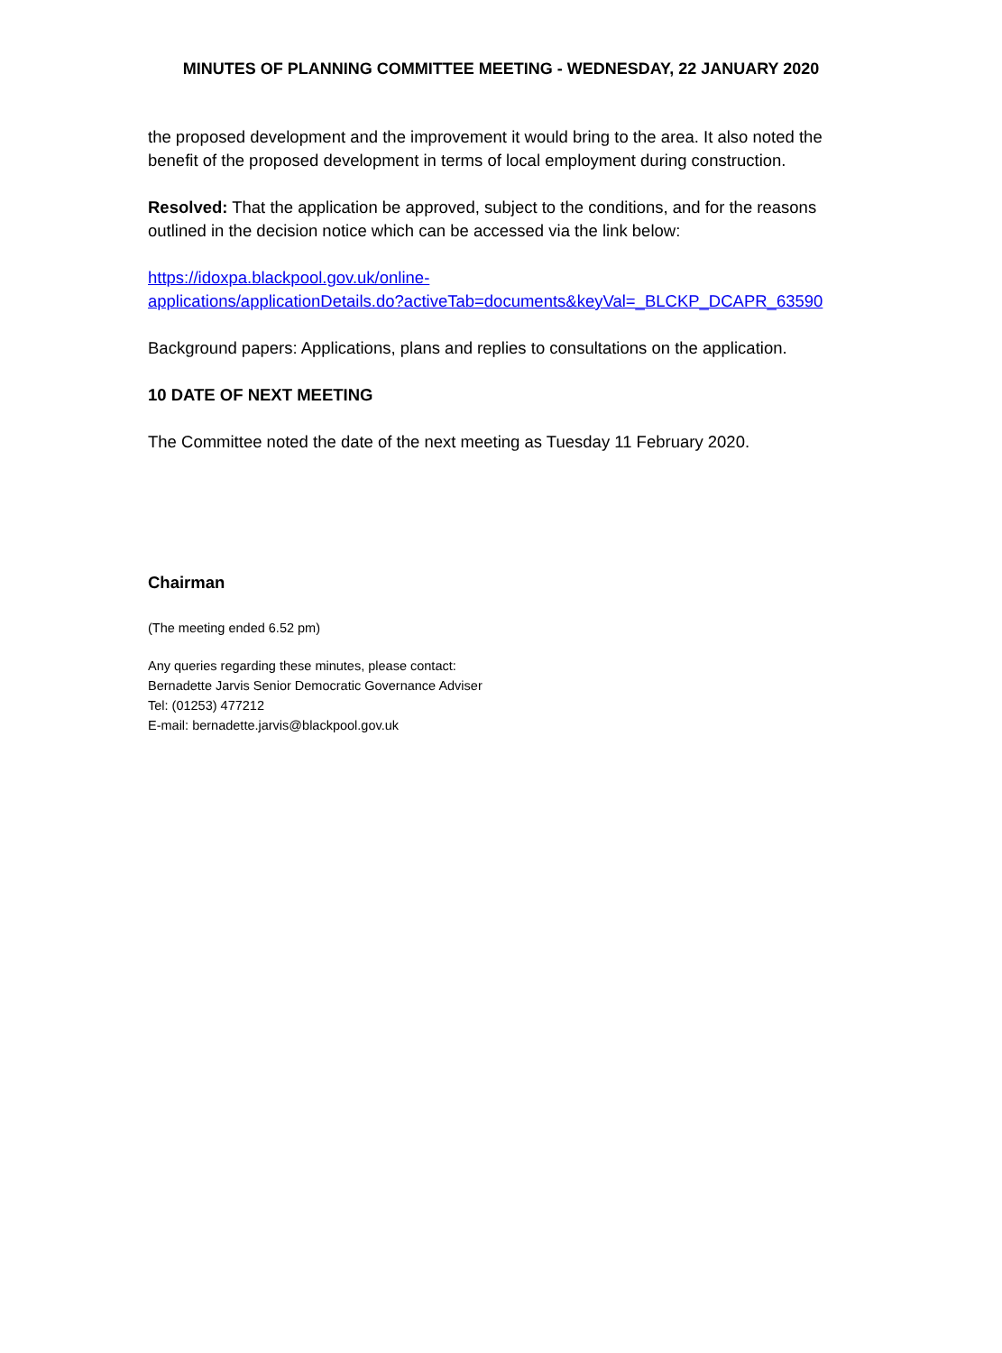MINUTES OF PLANNING COMMITTEE MEETING - WEDNESDAY, 22 JANUARY 2020
the proposed development and the improvement it would bring to the area. It also noted the benefit of the proposed development in terms of local employment during construction.
Resolved: That the application be approved, subject to the conditions, and for the reasons outlined in the decision notice which can be accessed via the link below:
https://idoxpa.blackpool.gov.uk/online-
applications/applicationDetails.do?activeTab=documents&keyVal=_BLCKP_DCAPR_63590
Background papers: Applications, plans and replies to consultations on the application.
10 DATE OF NEXT MEETING
The Committee noted the date of the next meeting as Tuesday 11 February 2020.
Chairman
(The meeting ended 6.52 pm)
Any queries regarding these minutes, please contact:
Bernadette Jarvis Senior Democratic Governance Adviser
Tel: (01253) 477212
E-mail: bernadette.jarvis@blackpool.gov.uk